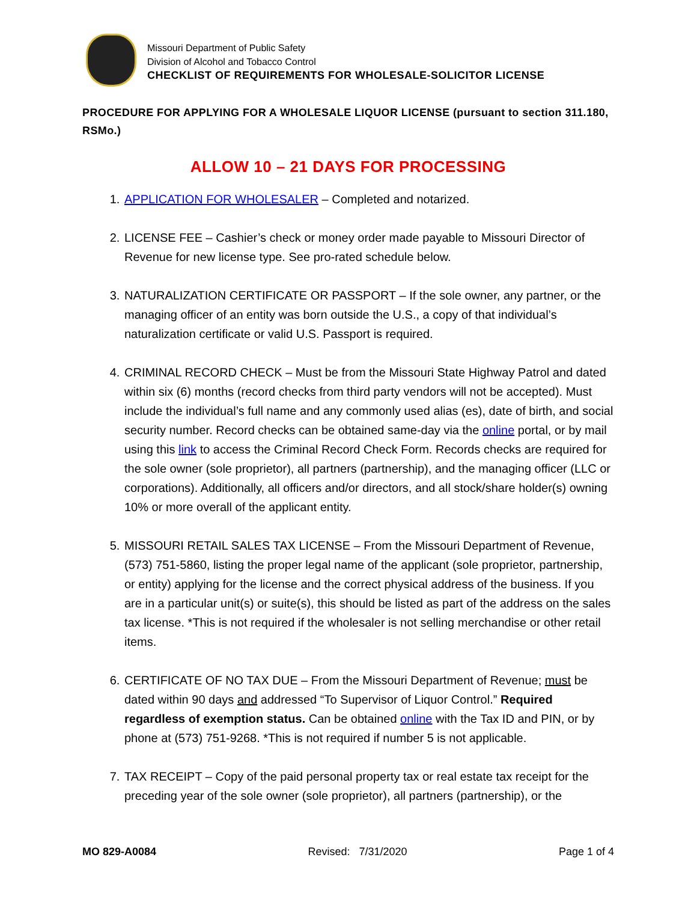Missouri Department of Public Safety
Division of Alcohol and Tobacco Control
CHECKLIST OF REQUIREMENTS FOR WHOLESALE-SOLICITOR LICENSE
PROCEDURE FOR APPLYING FOR A WHOLESALE LIQUOR LICENSE (pursuant to section 311.180, RSMo.)
ALLOW 10 – 21 DAYS FOR PROCESSING
1. APPLICATION FOR WHOLESALER – Completed and notarized.
2. LICENSE FEE – Cashier’s check or money order made payable to Missouri Director of Revenue for new license type. See pro-rated schedule below.
3. NATURALIZATION CERTIFICATE OR PASSPORT – If the sole owner, any partner, or the managing officer of an entity was born outside the U.S., a copy of that individual’s naturalization certificate or valid U.S. Passport is required.
4. CRIMINAL RECORD CHECK – Must be from the Missouri State Highway Patrol and dated within six (6) months (record checks from third party vendors will not be accepted). Must include the individual’s full name and any commonly used alias (es), date of birth, and social security number. Record checks can be obtained same-day via the online portal, or by mail using this link to access the Criminal Record Check Form. Records checks are required for the sole owner (sole proprietor), all partners (partnership), and the managing officer (LLC or corporations). Additionally, all officers and/or directors, and all stock/share holder(s) owning 10% or more overall of the applicant entity.
5. MISSOURI RETAIL SALES TAX LICENSE – From the Missouri Department of Revenue, (573) 751-5860, listing the proper legal name of the applicant (sole proprietor, partnership, or entity) applying for the license and the correct physical address of the business. If you are in a particular unit(s) or suite(s), this should be listed as part of the address on the sales tax license. *This is not required if the wholesaler is not selling merchandise or other retail items.
6. CERTIFICATE OF NO TAX DUE – From the Missouri Department of Revenue; must be dated within 90 days and addressed “To Supervisor of Liquor Control.” Required regardless of exemption status. Can be obtained online with the Tax ID and PIN, or by phone at (573) 751-9268. *This is not required if number 5 is not applicable.
7. TAX RECEIPT – Copy of the paid personal property tax or real estate tax receipt for the preceding year of the sole owner (sole proprietor), all partners (partnership), or the
MO 829-A0084 Revised: 7/31/2020 Page 1 of 4